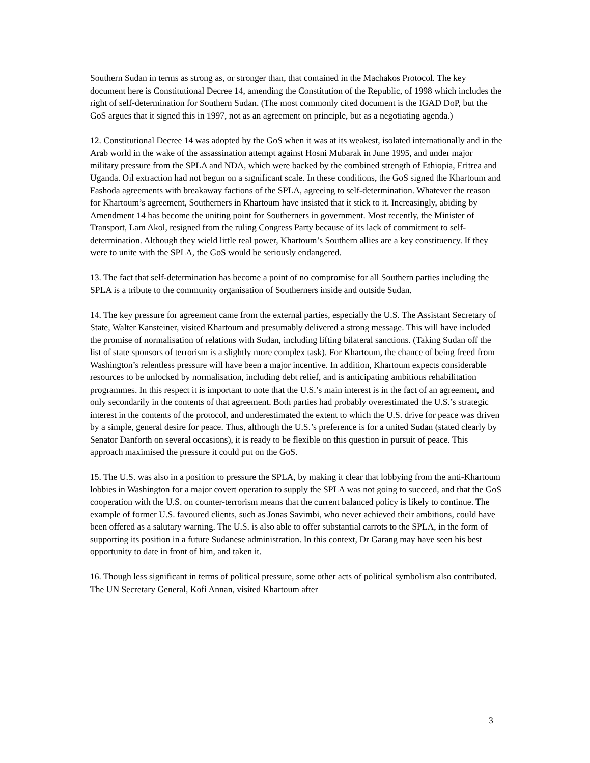Southern Sudan in terms as strong as, or stronger than, that contained in the Machakos Protocol. The key document here is Constitutional Decree 14, amending the Constitution of the Republic, of 1998 which includes the right of self-determination for Southern Sudan. (The most commonly cited document is the IGAD DoP, but the GoS argues that it signed this in 1997, not as an agreement on principle, but as a negotiating agenda.)
12. Constitutional Decree 14 was adopted by the GoS when it was at its weakest, isolated internationally and in the Arab world in the wake of the assassination attempt against Hosni Mubarak in June 1995, and under major military pressure from the SPLA and NDA, which were backed by the combined strength of Ethiopia, Eritrea and Uganda. Oil extraction had not begun on a significant scale. In these conditions, the GoS signed the Khartoum and Fashoda agreements with breakaway factions of the SPLA, agreeing to self-determination. Whatever the reason for Khartoum’s agreement, Southerners in Khartoum have insisted that it stick to it. Increasingly, abiding by Amendment 14 has become the uniting point for Southerners in government. Most recently, the Minister of Transport, Lam Akol, resigned from the ruling Congress Party because of its lack of commitment to self-determination. Although they wield little real power, Khartoum’s Southern allies are a key constituency. If they were to unite with the SPLA, the GoS would be seriously endangered.
13. The fact that self-determination has become a point of no compromise for all Southern parties including the SPLA is a tribute to the community organisation of Southerners inside and outside Sudan.
14. The key pressure for agreement came from the external parties, especially the U.S. The Assistant Secretary of State, Walter Kansteiner, visited Khartoum and presumably delivered a strong message. This will have included the promise of normalisation of relations with Sudan, including lifting bilateral sanctions. (Taking Sudan off the list of state sponsors of terrorism is a slightly more complex task). For Khartoum, the chance of being freed from Washington’s relentless pressure will have been a major incentive. In addition, Khartoum expects considerable resources to be unlocked by normalisation, including debt relief, and is anticipating ambitious rehabilitation programmes. In this respect it is important to note that the U.S.’s main interest is in the fact of an agreement, and only secondarily in the contents of that agreement. Both parties had probably overestimated the U.S.’s strategic interest in the contents of the protocol, and underestimated the extent to which the U.S. drive for peace was driven by a simple, general desire for peace. Thus, although the U.S.’s preference is for a united Sudan (stated clearly by Senator Danforth on several occasions), it is ready to be flexible on this question in pursuit of peace. This approach maximised the pressure it could put on the GoS.
15. The U.S. was also in a position to pressure the SPLA, by making it clear that lobbying from the anti-Khartoum lobbies in Washington for a major covert operation to supply the SPLA was not going to succeed, and that the GoS cooperation with the U.S. on counter-terrorism means that the current balanced policy is likely to continue. The example of former U.S. favoured clients, such as Jonas Savimbi, who never achieved their ambitions, could have been offered as a salutary warning. The U.S. is also able to offer substantial carrots to the SPLA, in the form of supporting its position in a future Sudanese administration. In this context, Dr Garang may have seen his best opportunity to date in front of him, and taken it.
16. Though less significant in terms of political pressure, some other acts of political symbolism also contributed. The UN Secretary General, Kofi Annan, visited Khartoum after
3